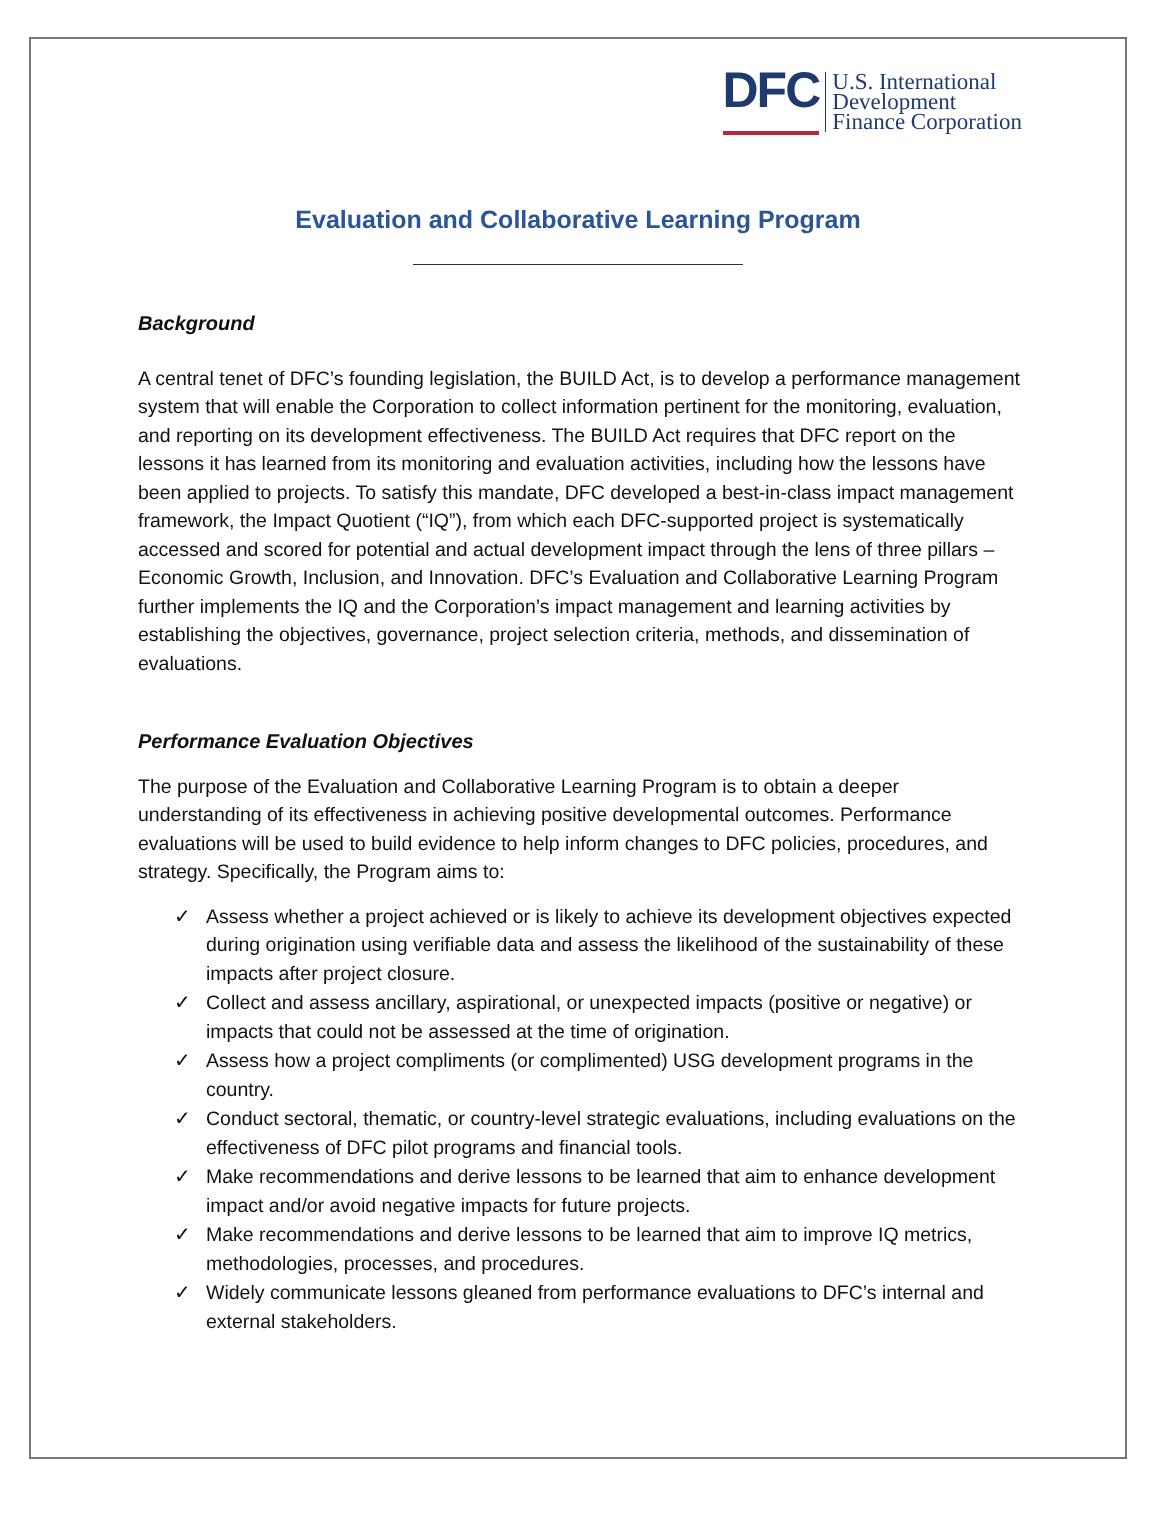DFC
U.S. International
Development
Finance Corporation
Evaluation and Collaborative Learning Program
Background
A central tenet of DFC’s founding legislation, the BUILD Act, is to develop a performance management system that will enable the Corporation to collect information pertinent for the monitoring, evaluation, and reporting on its development effectiveness. The BUILD Act requires that DFC report on the lessons it has learned from its monitoring and evaluation activities, including how the lessons have been applied to projects. To satisfy this mandate, DFC developed a best-in-class impact management framework, the Impact Quotient (“IQ”), from which each DFC-supported project is systematically accessed and scored for potential and actual development impact through the lens of three pillars – Economic Growth, Inclusion, and Innovation. DFC’s Evaluation and Collaborative Learning Program further implements the IQ and the Corporation’s impact management and learning activities by establishing the objectives, governance, project selection criteria, methods, and dissemination of evaluations.
Performance Evaluation Objectives
The purpose of the Evaluation and Collaborative Learning Program is to obtain a deeper understanding of its effectiveness in achieving positive developmental outcomes. Performance evaluations will be used to build evidence to help inform changes to DFC policies, procedures, and strategy. Specifically, the Program aims to:
✓ Assess whether a project achieved or is likely to achieve its development objectives expected during origination using verifiable data and assess the likelihood of the sustainability of these impacts after project closure.
✓ Collect and assess ancillary, aspirational, or unexpected impacts (positive or negative) or impacts that could not be assessed at the time of origination.
✓ Assess how a project compliments (or complimented) USG development programs in the country.
✓ Conduct sectoral, thematic, or country-level strategic evaluations, including evaluations on the effectiveness of DFC pilot programs and financial tools.
✓ Make recommendations and derive lessons to be learned that aim to enhance development impact and/or avoid negative impacts for future projects.
✓ Make recommendations and derive lessons to be learned that aim to improve IQ metrics, methodologies, processes, and procedures.
✓ Widely communicate lessons gleaned from performance evaluations to DFC’s internal and external stakeholders.